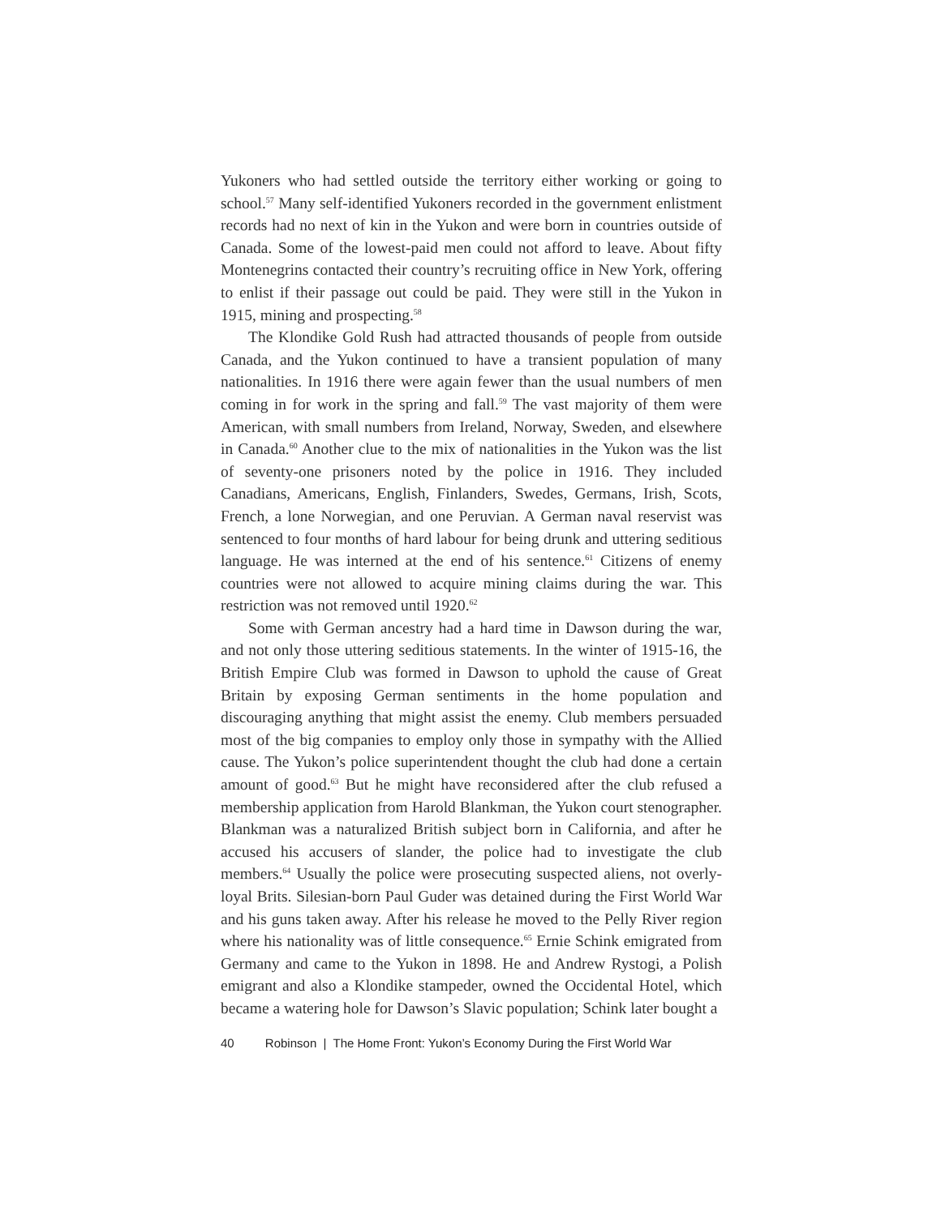Yukoners who had settled outside the territory either working or going to school.<sup>57</sup> Many self-identified Yukoners recorded in the government enlistment records had no next of kin in the Yukon and were born in countries outside of Canada. Some of the lowest-paid men could not afford to leave. About fifty Montenegrins contacted their country’s recruiting office in New York, offering to enlist if their passage out could be paid. They were still in the Yukon in 1915, mining and prospecting.<sup>58</sup>
The Klondike Gold Rush had attracted thousands of people from outside Canada, and the Yukon continued to have a transient population of many nationalities. In 1916 there were again fewer than the usual numbers of men coming in for work in the spring and fall.<sup>59</sup> The vast majority of them were American, with small numbers from Ireland, Norway, Sweden, and elsewhere in Canada.<sup>60</sup> Another clue to the mix of nationalities in the Yukon was the list of seventy-one prisoners noted by the police in 1916. They included Canadians, Americans, English, Finlanders, Swedes, Germans, Irish, Scots, French, a lone Norwegian, and one Peruvian. A German naval reservist was sentenced to four months of hard labour for being drunk and uttering seditious language. He was interned at the end of his sentence.<sup>61</sup> Citizens of enemy countries were not allowed to acquire mining claims during the war. This restriction was not removed until 1920.<sup>62</sup>
Some with German ancestry had a hard time in Dawson during the war, and not only those uttering seditious statements. In the winter of 1915-16, the British Empire Club was formed in Dawson to uphold the cause of Great Britain by exposing German sentiments in the home population and discouraging anything that might assist the enemy. Club members persuaded most of the big companies to employ only those in sympathy with the Allied cause. The Yukon’s police superintendent thought the club had done a certain amount of good.<sup>63</sup> But he might have reconsidered after the club refused a membership application from Harold Blankman, the Yukon court stenographer. Blankman was a naturalized British subject born in California, and after he accused his accusers of slander, the police had to investigate the club members.<sup>64</sup> Usually the police were prosecuting suspected aliens, not overly-loyal Brits. Silesian-born Paul Guder was detained during the First World War and his guns taken away. After his release he moved to the Pelly River region where his nationality was of little consequence.<sup>65</sup> Ernie Schink emigrated from Germany and came to the Yukon in 1898. He and Andrew Rystogi, a Polish emigrant and also a Klondike stampeder, owned the Occidental Hotel, which became a watering hole for Dawson’s Slavic population; Schink later bought a
40 Robinson | The Home Front: Yukon’s Economy During the First World War